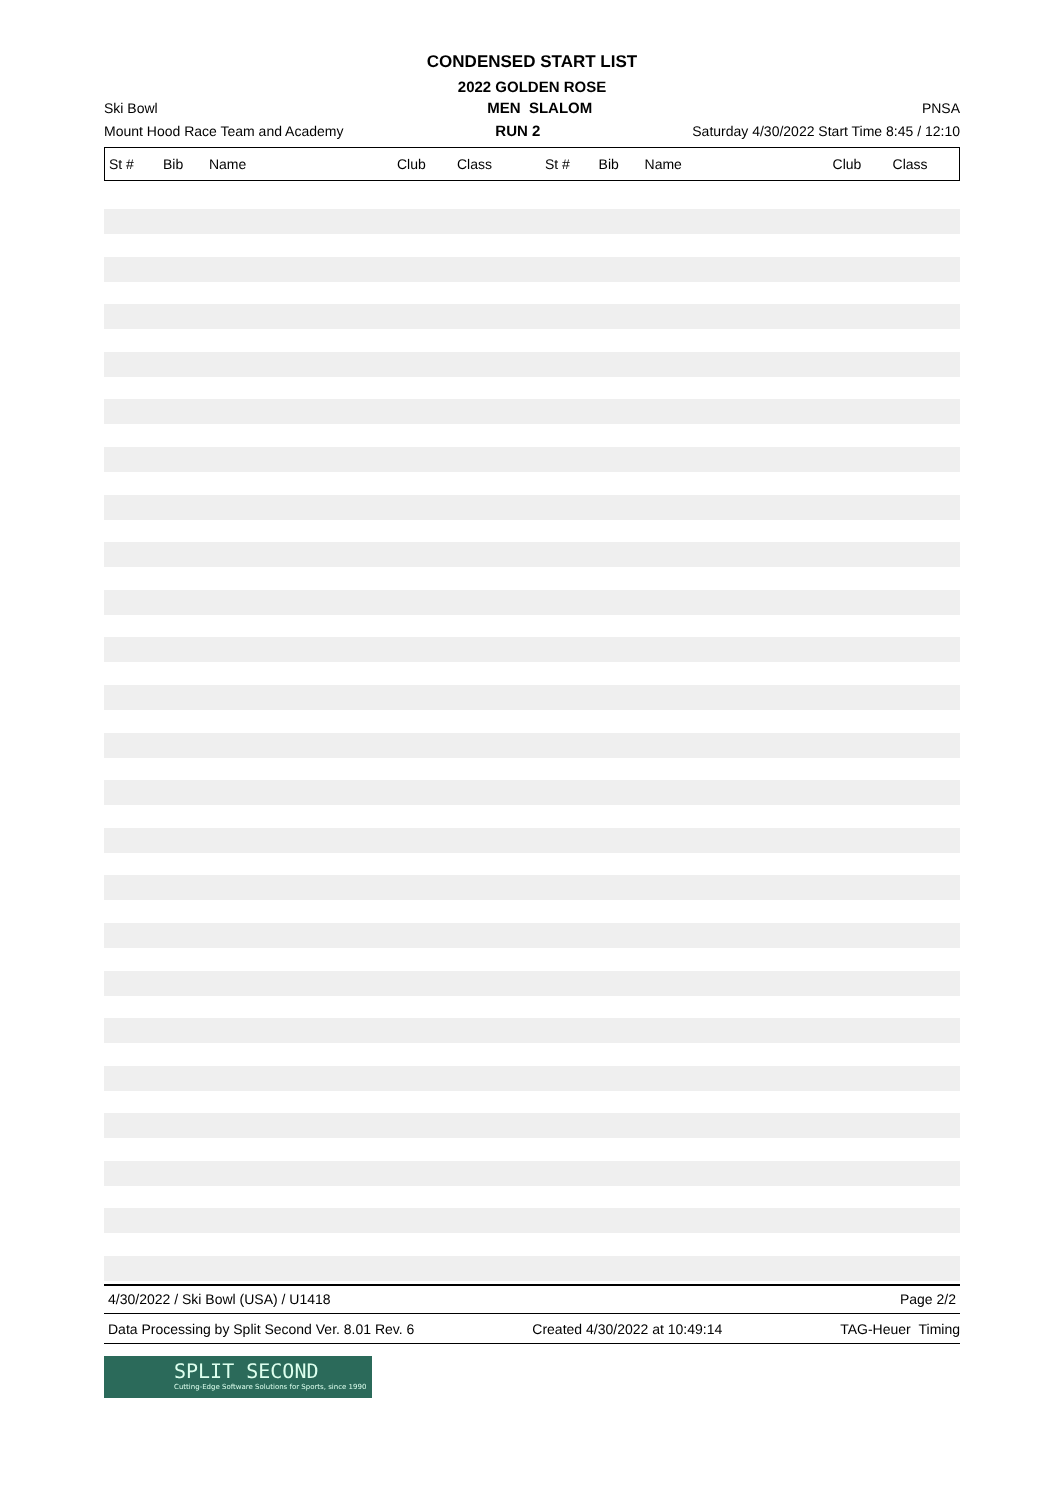CONDENSED START LIST
2022 GOLDEN ROSE
Ski Bowl MEN SLALOM PNSA
Mount Hood Race Team and Academy RUN 2 Saturday 4/30/2022 Start Time 8:45 / 12:10
| St # | Bib | Name | Club | Class | St # | Bib | Name | Club | Class |
| --- | --- | --- | --- | --- | --- | --- | --- | --- | --- |
4/30/2022 / Ski Bowl (USA) / U1418 Page 2/2
Data Processing by Split Second Ver. 8.01 Rev. 6 Created 4/30/2022 at 10:49:14 TAG-Heuer Timing
SPLIT SECOND
Cutting-Edge Software Solutions for Sports, since 1990